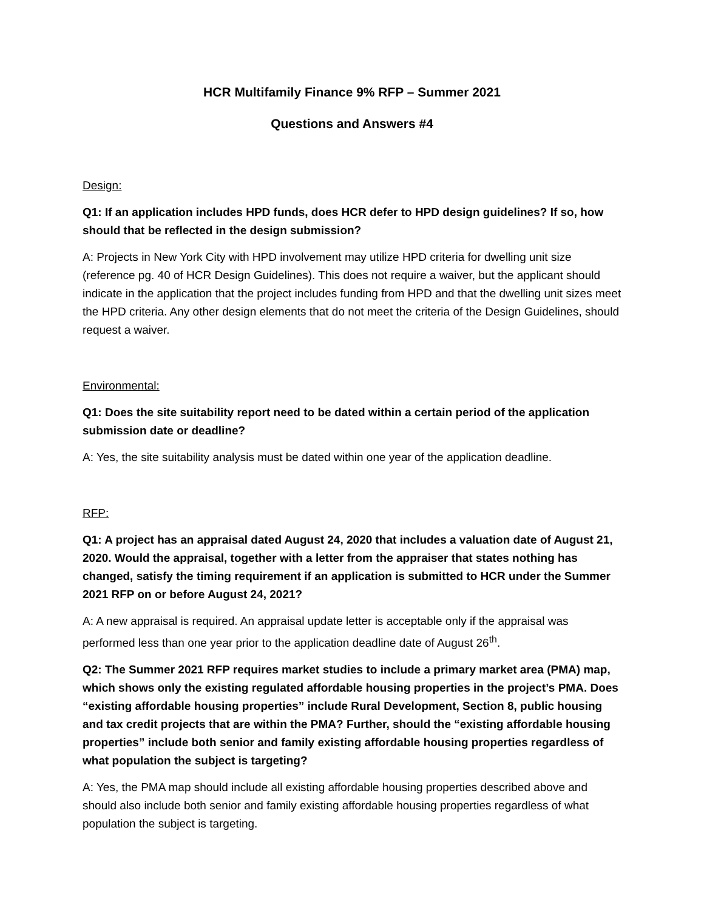HCR Multifamily Finance 9% RFP – Summer 2021
Questions and Answers #4
Design:
Q1: If an application includes HPD funds, does HCR defer to HPD design guidelines? If so, how should that be reflected in the design submission?
A: Projects in New York City with HPD involvement may utilize HPD criteria for dwelling unit size (reference pg. 40 of HCR Design Guidelines). This does not require a waiver, but the applicant should indicate in the application that the project includes funding from HPD and that the dwelling unit sizes meet the HPD criteria. Any other design elements that do not meet the criteria of the Design Guidelines, should request a waiver.
Environmental:
Q1: Does the site suitability report need to be dated within a certain period of the application submission date or deadline?
A: Yes, the site suitability analysis must be dated within one year of the application deadline.
RFP:
Q1: A project has an appraisal dated August 24, 2020 that includes a valuation date of August 21, 2020. Would the appraisal, together with a letter from the appraiser that states nothing has changed, satisfy the timing requirement if an application is submitted to HCR under the Summer 2021 RFP on or before August 24, 2021?
A: A new appraisal is required. An appraisal update letter is acceptable only if the appraisal was performed less than one year prior to the application deadline date of August 26<sup>th</sup>.
Q2: The Summer 2021 RFP requires market studies to include a primary market area (PMA) map, which shows only the existing regulated affordable housing properties in the project’s PMA. Does “existing affordable housing properties” include Rural Development, Section 8, public housing and tax credit projects that are within the PMA? Further, should the “existing affordable housing properties” include both senior and family existing affordable housing properties regardless of what population the subject is targeting?
A: Yes, the PMA map should include all existing affordable housing properties described above and should also include both senior and family existing affordable housing properties regardless of what population the subject is targeting.